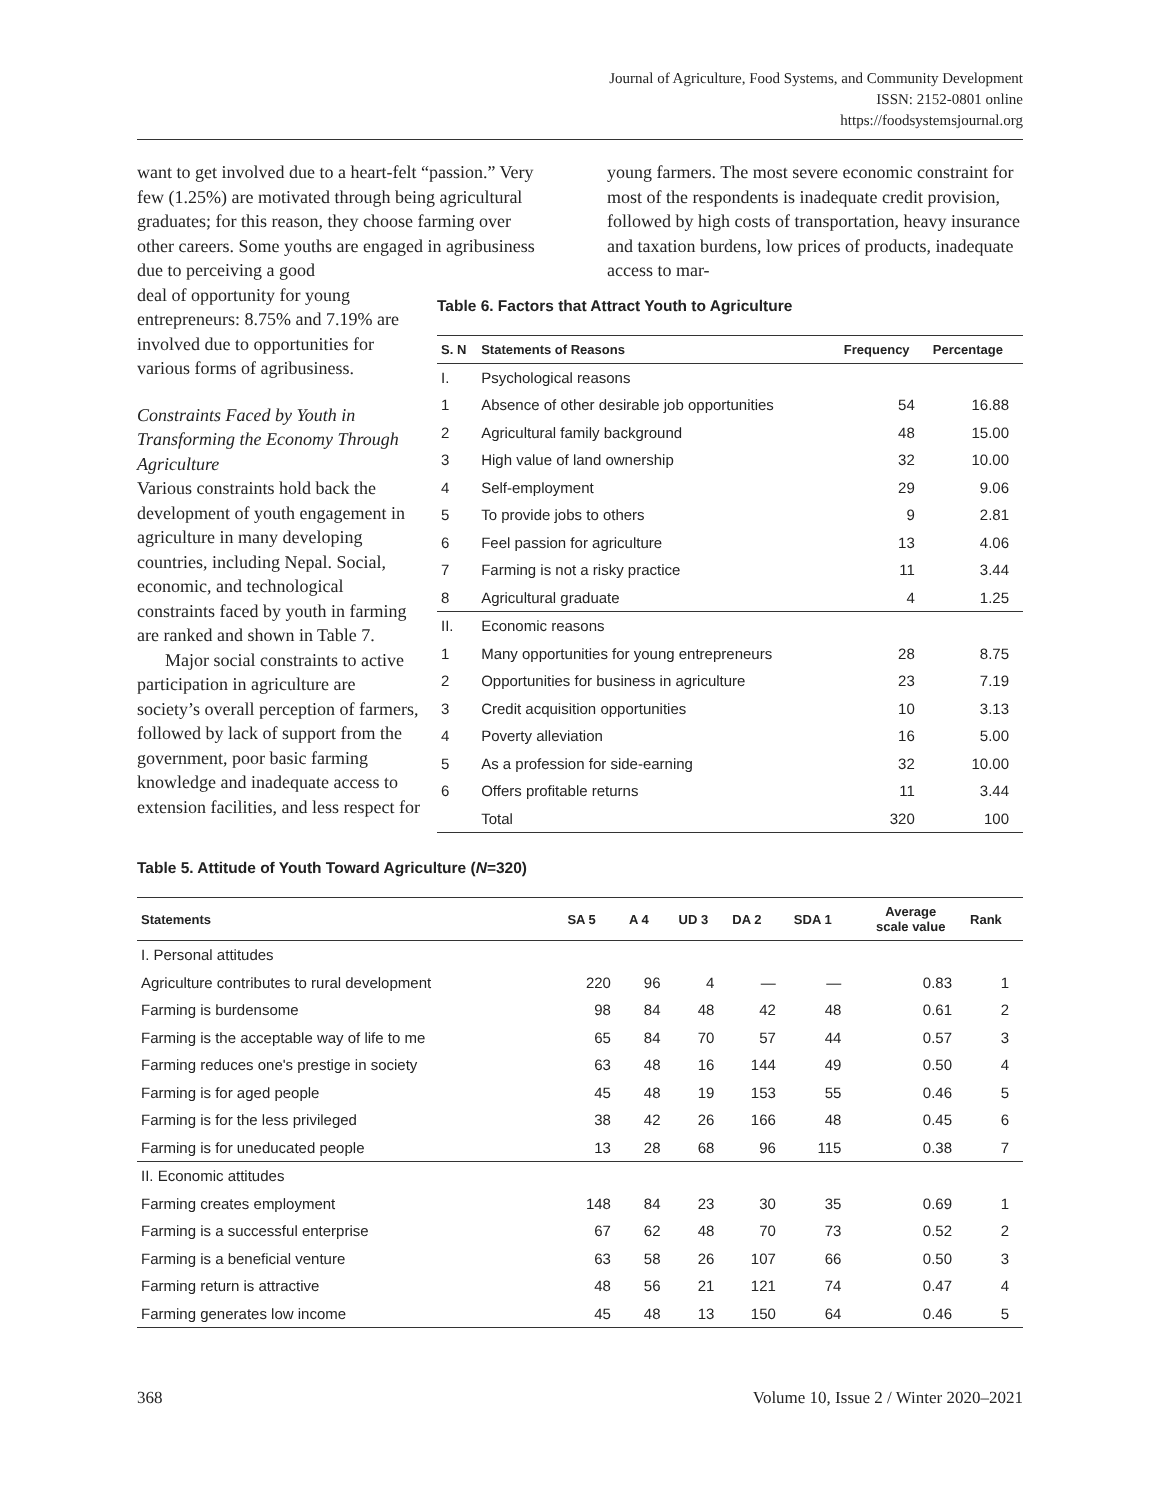Journal of Agriculture, Food Systems, and Community Development
ISSN: 2152-0801 online
https://foodsystemsjournal.org
want to get involved due to a heart-felt “passion.” Very few (1.25%) are motivated through being agricultural graduates; for this reason, they choose farming over other careers. Some youths are engaged in agribusiness due to perceiving a good
young farmers. The most severe economic constraint for most of the respondents is inadequate credit provision, followed by high costs of transportation, heavy insurance and taxation burdens, low prices of products, inadequate access to mar-
deal of opportunity for young entrepreneurs: 8.75% and 7.19% are involved due to opportunities for various forms of agribusiness.
Constraints Faced by Youth in Transforming the Economy Through Agriculture
Various constraints hold back the development of youth engagement in agriculture in many developing countries, including Nepal. Social, economic, and technological constraints faced by youth in farming are ranked and shown in Table 7.
Major social constraints to active participation in agriculture are society’s overall perception of farmers, followed by lack of support from the government, poor basic farming knowledge and inadequate access to extension facilities, and less respect for
Table 6. Factors that Attract Youth to Agriculture
| S. N | Statements of Reasons | Frequency | Percentage |
| --- | --- | --- | --- |
| I. | Psychological reasons | | |
| 1 | Absence of other desirable job opportunities | 54 | 16.88 |
| 2 | Agricultural family background | 48 | 15.00 |
| 3 | High value of land ownership | 32 | 10.00 |
| 4 | Self-employment | 29 | 9.06 |
| 5 | To provide jobs to others | 9 | 2.81 |
| 6 | Feel passion for agriculture | 13 | 4.06 |
| 7 | Farming is not a risky practice | 11 | 3.44 |
| 8 | Agricultural graduate | 4 | 1.25 |
| II. | Economic reasons | | |
| 1 | Many opportunities for young entrepreneurs | 28 | 8.75 |
| 2 | Opportunities for business in agriculture | 23 | 7.19 |
| 3 | Credit acquisition opportunities | 10 | 3.13 |
| 4 | Poverty alleviation | 16 | 5.00 |
| 5 | As a profession for side-earning | 32 | 10.00 |
| 6 | Offers profitable returns | 11 | 3.44 |
| | Total | 320 | 100 |
Table 5. Attitude of Youth Toward Agriculture (N=320)
| Statements | SA 5 | A 4 | UD 3 | DA 2 | SDA 1 | Average scale value | Rank |
| --- | --- | --- | --- | --- | --- | --- | --- |
| I. Personal attitudes | | | | | | | |
| Agriculture contributes to rural development | 220 | 96 | 4 | — | — | 0.83 | 1 |
| Farming is burdensome | 98 | 84 | 48 | 42 | 48 | 0.61 | 2 |
| Farming is the acceptable way of life to me | 65 | 84 | 70 | 57 | 44 | 0.57 | 3 |
| Farming reduces one's prestige in society | 63 | 48 | 16 | 144 | 49 | 0.50 | 4 |
| Farming is for aged people | 45 | 48 | 19 | 153 | 55 | 0.46 | 5 |
| Farming is for the less privileged | 38 | 42 | 26 | 166 | 48 | 0.45 | 6 |
| Farming is for uneducated people | 13 | 28 | 68 | 96 | 115 | 0.38 | 7 |
| II. Economic attitudes | | | | | | | |
| Farming creates employment | 148 | 84 | 23 | 30 | 35 | 0.69 | 1 |
| Farming is a successful enterprise | 67 | 62 | 48 | 70 | 73 | 0.52 | 2 |
| Farming is a beneficial venture | 63 | 58 | 26 | 107 | 66 | 0.50 | 3 |
| Farming return is attractive | 48 | 56 | 21 | 121 | 74 | 0.47 | 4 |
| Farming generates low income | 45 | 48 | 13 | 150 | 64 | 0.46 | 5 |
368 Volume 10, Issue 2 / Winter 2020–2021